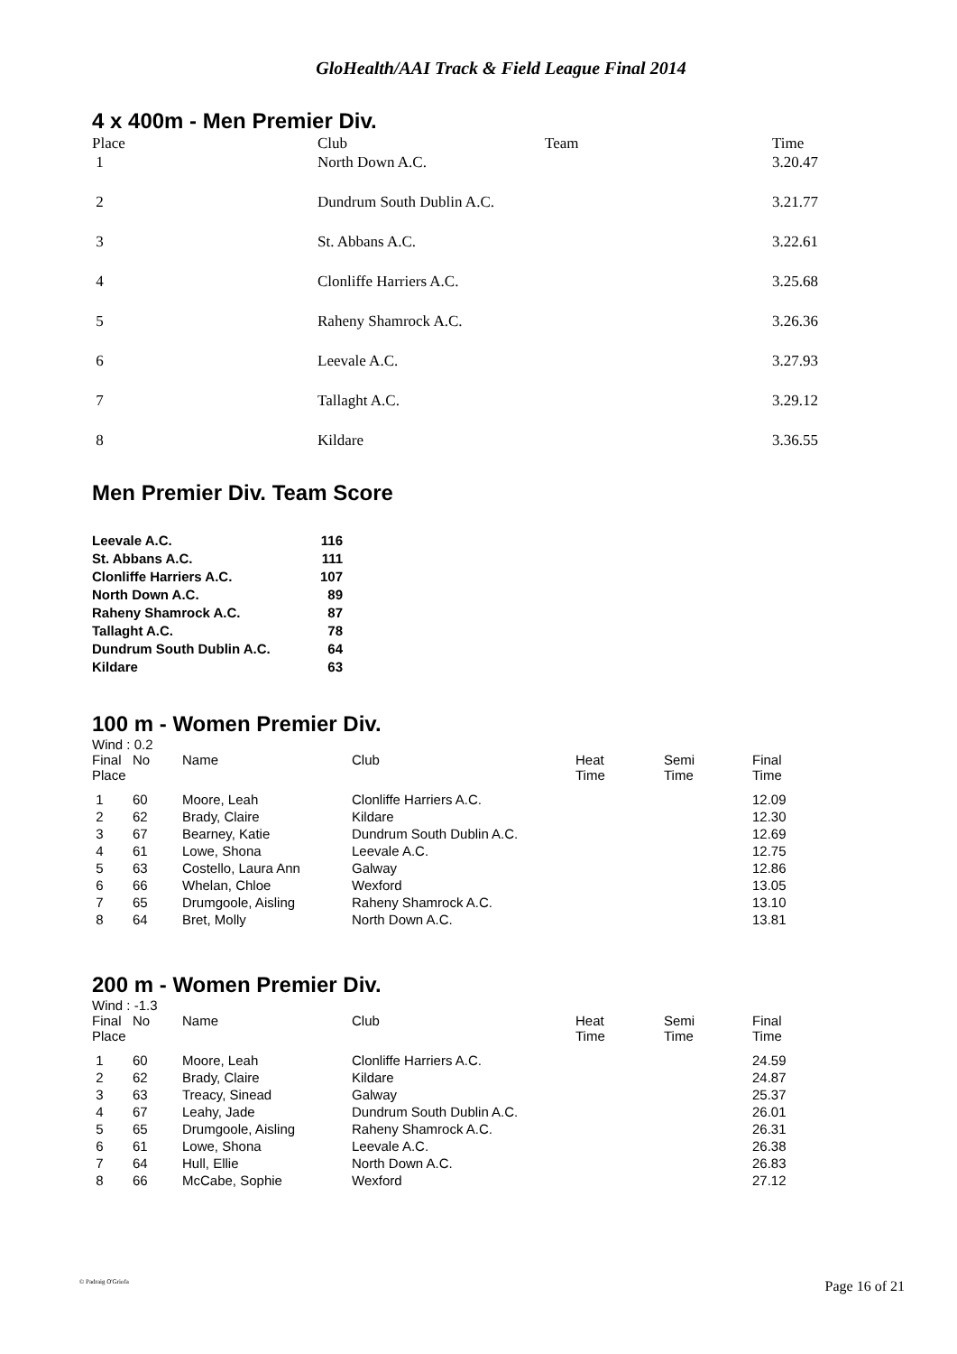GloHealth/AAI Track & Field League Final 2014
4 x 400m - Men Premier Div.
| Place | Club | Team | Time |
| --- | --- | --- | --- |
| 1 | North Down A.C. | | 3.20.47 |
| 2 | Dundrum South Dublin A.C. | | 3.21.77 |
| 3 | St. Abbans A.C. | | 3.22.61 |
| 4 | Clonliffe Harriers A.C. | | 3.25.68 |
| 5 | Raheny Shamrock A.C. | | 3.26.36 |
| 6 | Leevale A.C. | | 3.27.93 |
| 7 | Tallaght A.C. | | 3.29.12 |
| 8 | Kildare | | 3.36.55 |
Men Premier Div. Team Score
| Leevale A.C. | 116 |
| St. Abbans A.C. | 111 |
| Clonliffe Harriers A.C. | 107 |
| North Down A.C. | 89 |
| Raheny Shamrock A.C. | 87 |
| Tallaght A.C. | 78 |
| Dundrum South Dublin A.C. | 64 |
| Kildare | 63 |
100 m - Women Premier Div.
Wind : 0.2
| Final Place | No | Name | Club | Heat Time | Semi Time | Final Time |
| --- | --- | --- | --- | --- | --- | --- |
| 1 | 60 | Moore, Leah | Clonliffe Harriers A.C. | | | 12.09 |
| 2 | 62 | Brady, Claire | Kildare | | | 12.30 |
| 3 | 67 | Bearney, Katie | Dundrum South Dublin A.C. | | | 12.69 |
| 4 | 61 | Lowe, Shona | Leevale A.C. | | | 12.75 |
| 5 | 63 | Costello, Laura Ann | Galway | | | 12.86 |
| 6 | 66 | Whelan, Chloe | Wexford | | | 13.05 |
| 7 | 65 | Drumgoole, Aisling | Raheny Shamrock A.C. | | | 13.10 |
| 8 | 64 | Bret, Molly | North Down A.C. | | | 13.81 |
200 m - Women Premier Div.
Wind : -1.3
| Final Place | No | Name | Club | Heat Time | Semi Time | Final Time |
| --- | --- | --- | --- | --- | --- | --- |
| 1 | 60 | Moore, Leah | Clonliffe Harriers A.C. | | | 24.59 |
| 2 | 62 | Brady, Claire | Kildare | | | 24.87 |
| 3 | 63 | Treacy, Sinead | Galway | | | 25.37 |
| 4 | 67 | Leahy, Jade | Dundrum South Dublin A.C. | | | 26.01 |
| 5 | 65 | Drumgoole, Aisling | Raheny Shamrock A.C. | | | 26.31 |
| 6 | 61 | Lowe, Shona | Leevale A.C. | | | 26.38 |
| 7 | 64 | Hull, Ellie | North Down A.C. | | | 26.83 |
| 8 | 66 | McCabe, Sophie | Wexford | | | 27.12 |
© Padraig O'Griofa Page 16 of 21